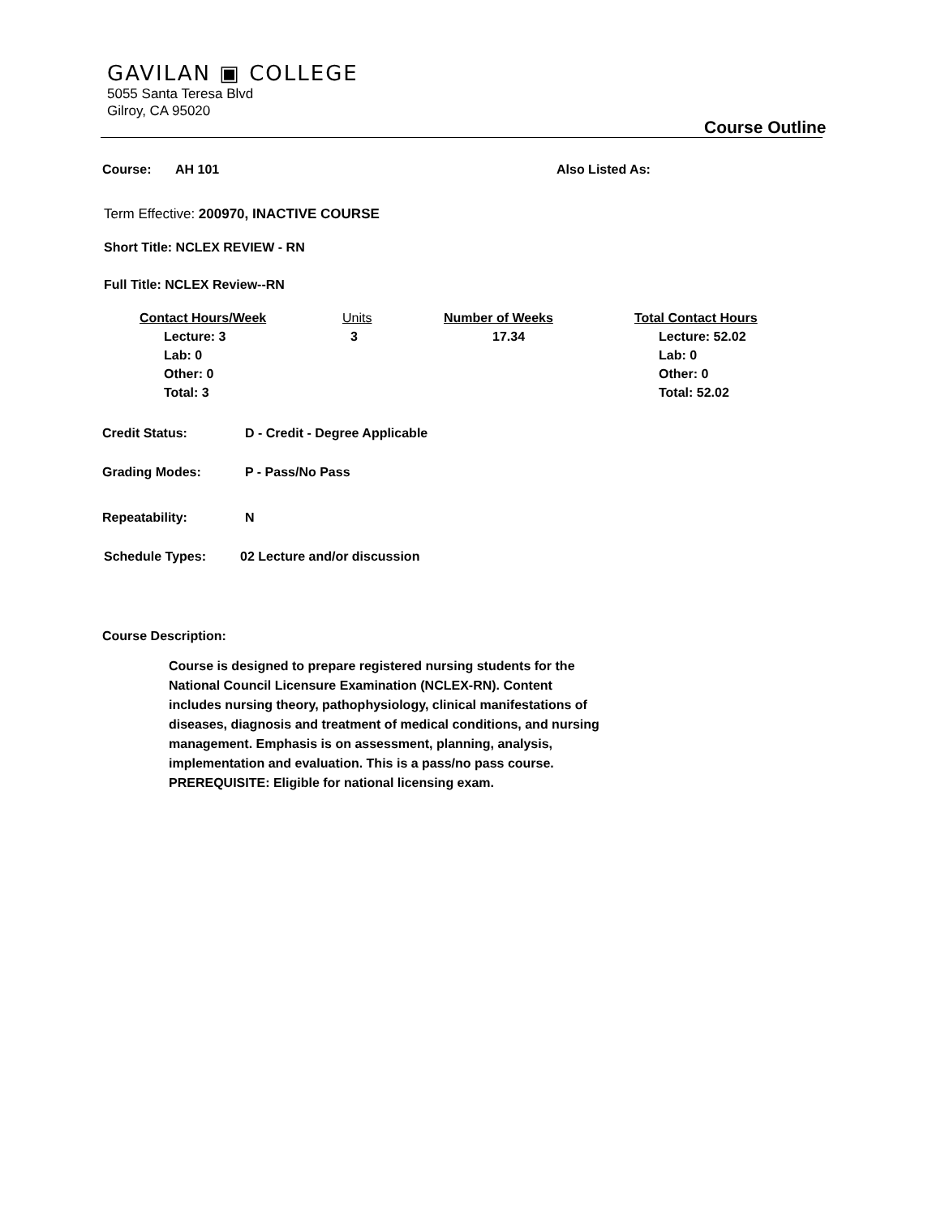GAVILAN ▣ COLLEGE
5055 Santa Teresa Blvd
Gilroy, CA 95020
Course Outline
Course: AH 101 Also Listed As:
Term Effective: 200970, INACTIVE COURSE
Short Title: NCLEX REVIEW - RN
Full Title: NCLEX Review--RN
| Contact Hours/Week | Units | Number of Weeks | Total Contact Hours |
| --- | --- | --- | --- |
| Lecture: 3 Lab: 0 Other: 0 Total: 3 | 3 | 17.34 | Lecture: 52.02 Lab: 0 Other: 0 Total: 52.02 |
Credit Status: D - Credit - Degree Applicable
Grading Modes: P - Pass/No Pass
Repeatability: N
Schedule Types: 02 Lecture and/or discussion
Course Description:
Course is designed to prepare registered nursing students for the National Council Licensure Examination (NCLEX-RN). Content includes nursing theory, pathophysiology, clinical manifestations of diseases, diagnosis and treatment of medical conditions, and nursing management. Emphasis is on assessment, planning, analysis, implementation and evaluation. This is a pass/no pass course.
PREREQUISITE: Eligible for national licensing exam.